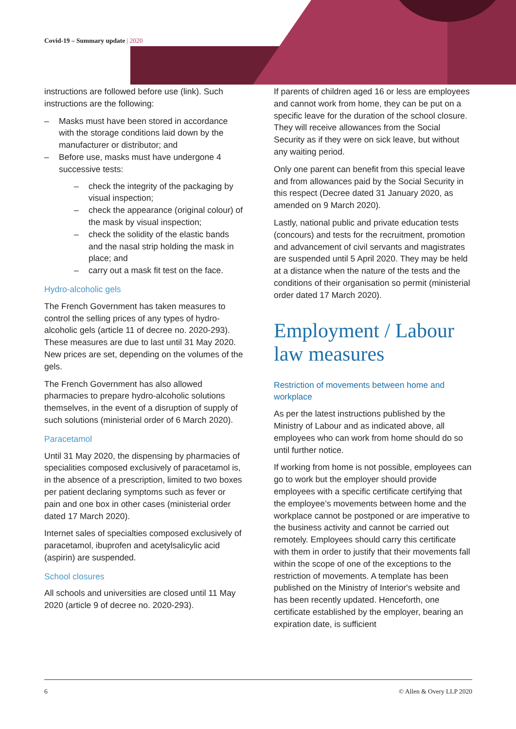Covid-19 – Summary update | 2020
instructions are followed before use (link). Such instructions are the following:
– Masks must have been stored in accordance with the storage conditions laid down by the manufacturer or distributor; and
– Before use, masks must have undergone 4 successive tests:
– check the integrity of the packaging by visual inspection;
– check the appearance (original colour) of the mask by visual inspection;
– check the solidity of the elastic bands and the nasal strip holding the mask in place; and
– carry out a mask fit test on the face.
Hydro-alcoholic gels
The French Government has taken measures to control the selling prices of any types of hydro-alcoholic gels (article 11 of decree no. 2020-293). These measures are due to last until 31 May 2020. New prices are set, depending on the volumes of the gels.
The French Government has also allowed pharmacies to prepare hydro-alcoholic solutions themselves, in the event of a disruption of supply of such solutions (ministerial order of 6 March 2020).
Paracetamol
Until 31 May 2020, the dispensing by pharmacies of specialities composed exclusively of paracetamol is, in the absence of a prescription, limited to two boxes per patient declaring symptoms such as fever or pain and one box in other cases (ministerial order dated 17 March 2020).
Internet sales of specialties composed exclusively of paracetamol, ibuprofen and acetylsalicylic acid (aspirin) are suspended.
School closures
All schools and universities are closed until 11 May 2020 (article 9 of decree no. 2020-293).
If parents of children aged 16 or less are employees and cannot work from home, they can be put on a specific leave for the duration of the school closure. They will receive allowances from the Social Security as if they were on sick leave, but without any waiting period.
Only one parent can benefit from this special leave and from allowances paid by the Social Security in this respect (Decree dated 31 January 2020, as amended on 9 March 2020).
Lastly, national public and private education tests (concours) and tests for the recruitment, promotion and advancement of civil servants and magistrates are suspended until 5 April 2020. They may be held at a distance when the nature of the tests and the conditions of their organisation so permit (ministerial order dated 17 March 2020).
Employment / Labour law measures
Restriction of movements between home and workplace
As per the latest instructions published by the Ministry of Labour and as indicated above, all employees who can work from home should do so until further notice.
If working from home is not possible, employees can go to work but the employer should provide employees with a specific certificate certifying that the employee’s movements between home and the workplace cannot be postponed or are imperative to the business activity and cannot be carried out remotely. Employees should carry this certificate with them in order to justify that their movements fall within the scope of one of the exceptions to the restriction of movements. A template has been published on the Ministry of Interior's website and has been recently updated. Henceforth, one certificate established by the employer, bearing an expiration date, is sufficient
6 © Allen & Overy LLP 2020